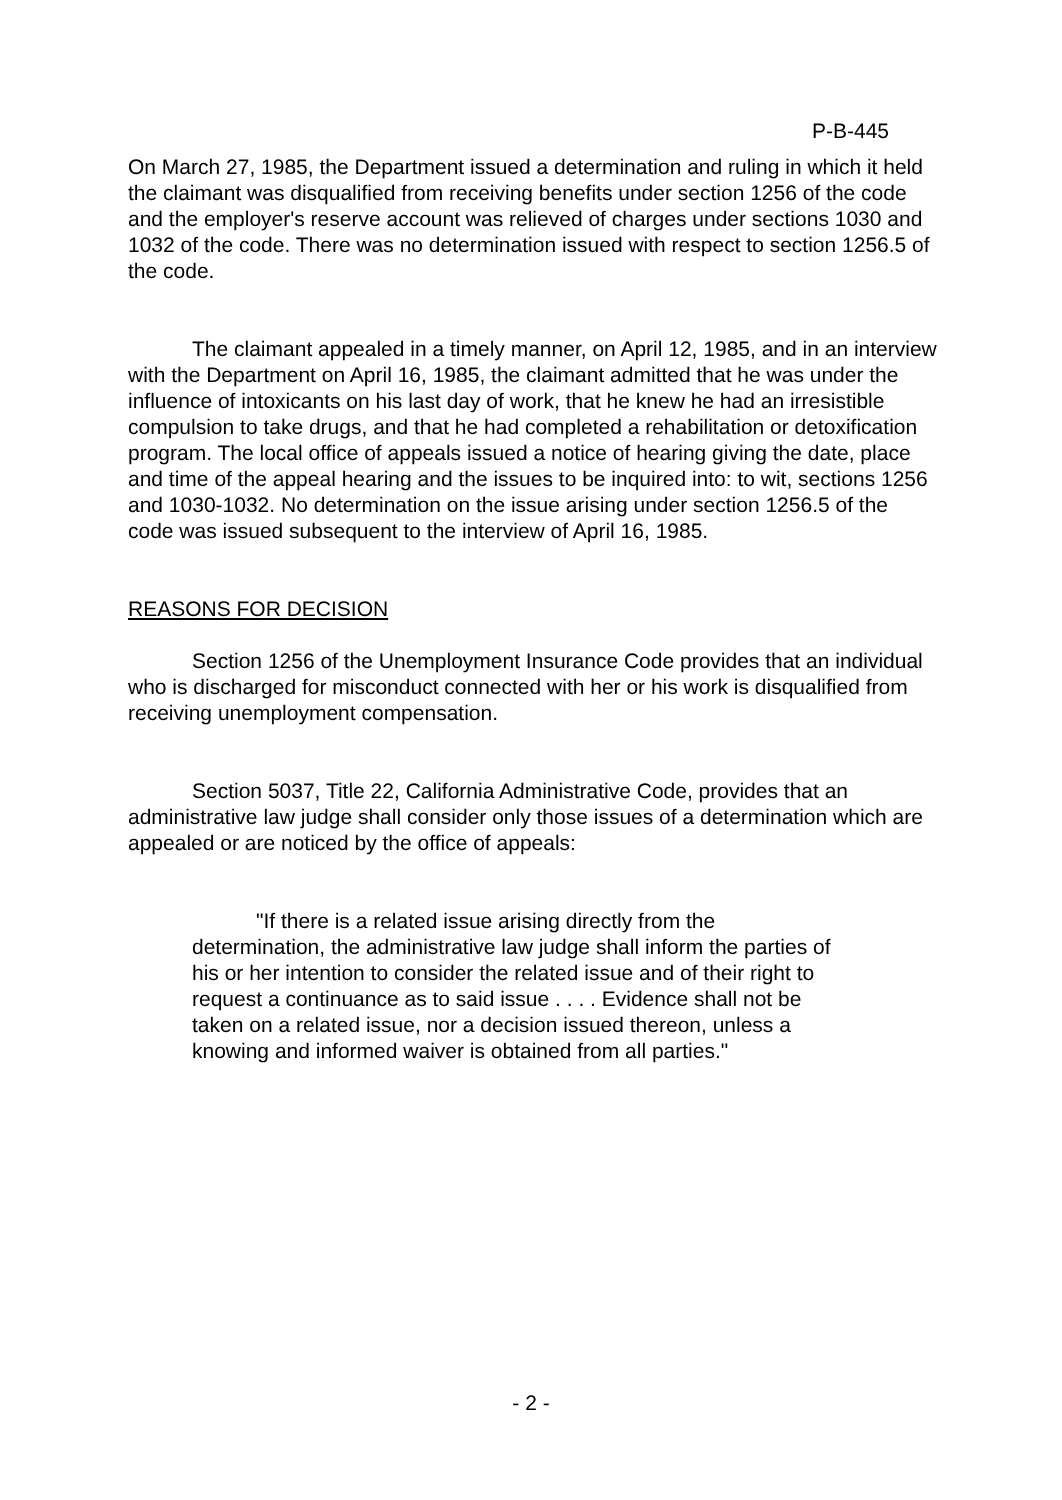P-B-445
On March 27, 1985, the Department issued a determination and ruling in which it held the claimant was disqualified from receiving benefits under section 1256 of the code and the employer's reserve account was relieved of charges under sections 1030 and 1032 of the code. There was no determination issued with respect to section 1256.5 of the code.
The claimant appealed in a timely manner, on April 12, 1985, and in an interview with the Department on April 16, 1985, the claimant admitted that he was under the influence of intoxicants on his last day of work, that he knew he had an irresistible compulsion to take drugs, and that he had completed a rehabilitation or detoxification program. The local office of appeals issued a notice of hearing giving the date, place and time of the appeal hearing and the issues to be inquired into: to wit, sections 1256 and 1030-1032. No determination on the issue arising under section 1256.5 of the code was issued subsequent to the interview of April 16, 1985.
REASONS FOR DECISION
Section 1256 of the Unemployment Insurance Code provides that an individual who is discharged for misconduct connected with her or his work is disqualified from receiving unemployment compensation.
Section 5037, Title 22, California Administrative Code, provides that an administrative law judge shall consider only those issues of a determination which are appealed or are noticed by the office of appeals:
"If there is a related issue arising directly from the determination, the administrative law judge shall inform the parties of his or her intention to consider the related issue and of their right to request a continuance as to said issue . . . . Evidence shall not be taken on a related issue, nor a decision issued thereon, unless a knowing and informed waiver is obtained from all parties."
- 2 -